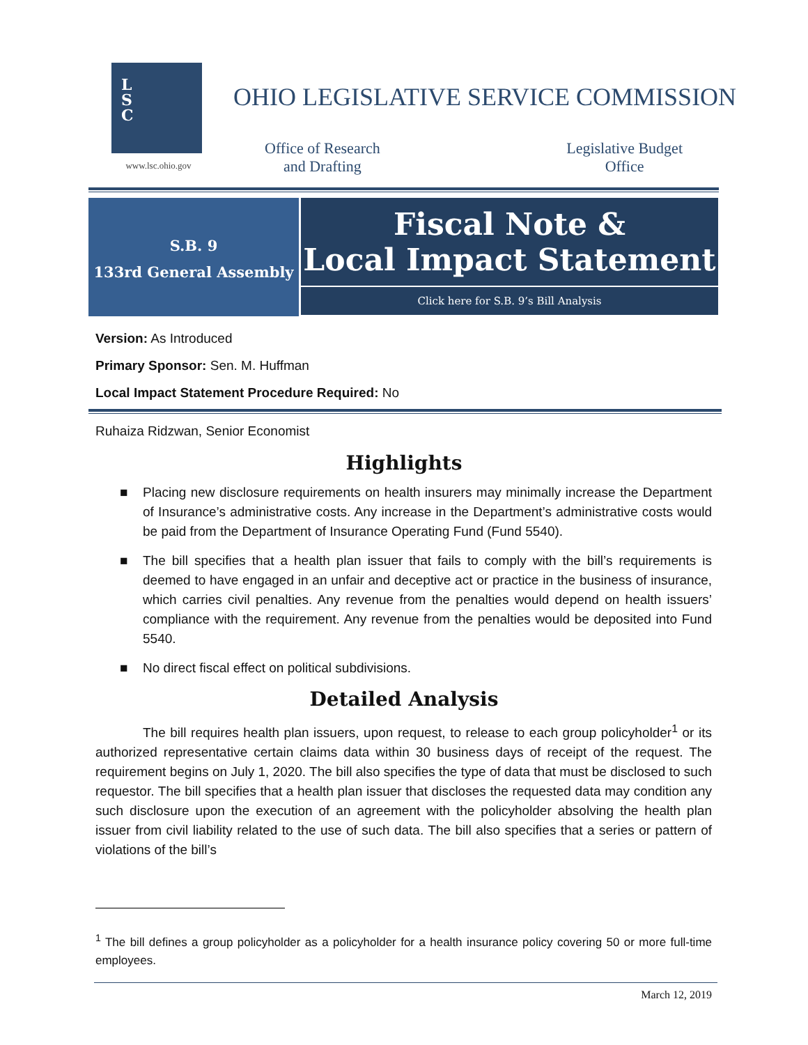L
S
C
www.lsc.ohio.gov
OHIO LEGISLATIVE SERVICE COMMISSION
Office of Research
and Drafting
Legislative Budget
Office
S.B. 9
133rd General Assembly
Fiscal Note &
Local Impact Statement
Click here for S.B. 9’s Bill Analysis
Version: As Introduced
Primary Sponsor: Sen. M. Huffman
Local Impact Statement Procedure Required: No
Ruhaiza Ridzwan, Senior Economist
Highlights
■ Placing new disclosure requirements on health insurers may minimally increase the Department of Insurance’s administrative costs. Any increase in the Department’s administrative costs would be paid from the Department of Insurance Operating Fund (Fund 5540).
■ The bill specifies that a health plan issuer that fails to comply with the bill’s requirements is deemed to have engaged in an unfair and deceptive act or practice in the business of insurance, which carries civil penalties. Any revenue from the penalties would depend on health issuers’ compliance with the requirement. Any revenue from the penalties would be deposited into Fund 5540.
■ No direct fiscal effect on political subdivisions.
Detailed Analysis
The bill requires health plan issuers, upon request, to release to each group policyholder<sup>1</sup> or its authorized representative certain claims data within 30 business days of receipt of the request. The requirement begins on July 1, 2020. The bill also specifies the type of data that must be disclosed to such requestor. The bill specifies that a health plan issuer that discloses the requested data may condition any such disclosure upon the execution of an agreement with the policyholder absolving the health plan issuer from civil liability related to the use of such data. The bill also specifies that a series or pattern of violations of the bill’s
<sup>1</sup> The bill defines a group policyholder as a policyholder for a health insurance policy covering 50 or more full-time employees.
March 12, 2019